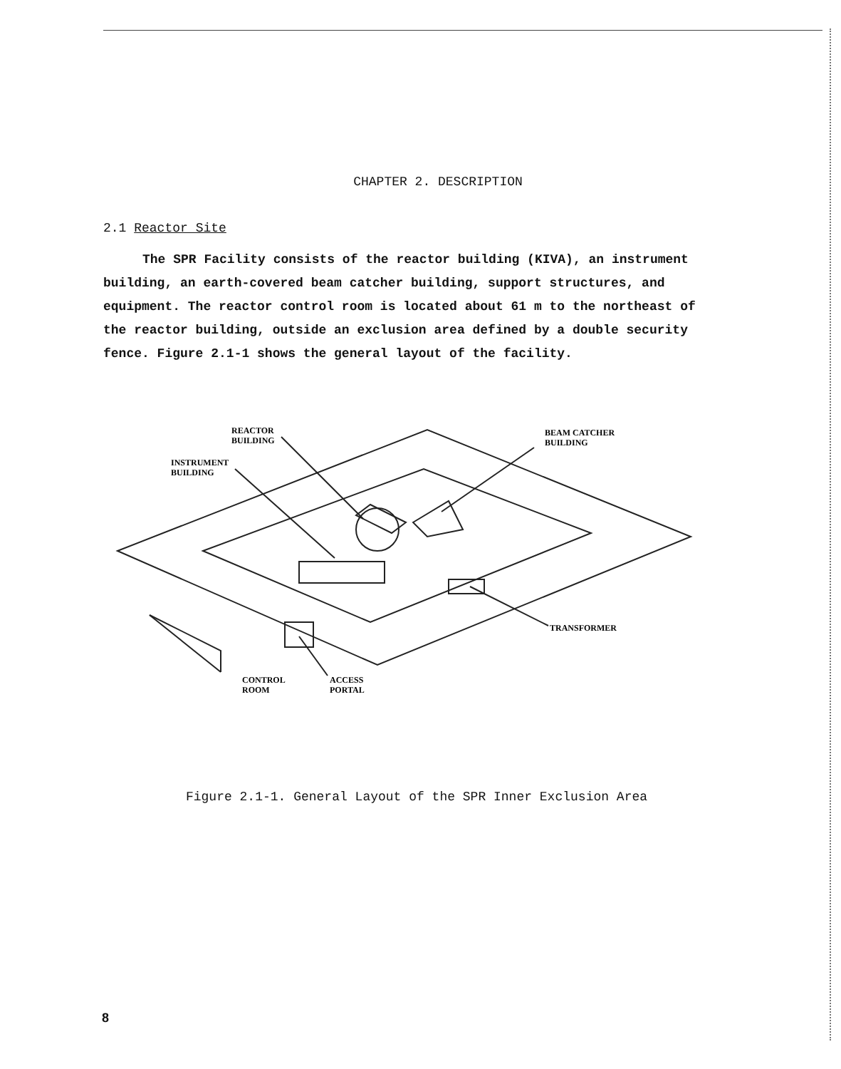CHAPTER 2. DESCRIPTION
2.1 Reactor Site
The SPR Facility consists of the reactor building (KIVA), an instrument building, an earth-covered beam catcher building, support structures, and equipment. The reactor control room is located about 61 m to the northeast of the reactor building, outside an exclusion area defined by a double security fence. Figure 2.1-1 shows the general layout of the facility.
REACTOR
BUILDING
INSTRUMENT
BUILDING
BEAM CATCHER
BUILDING
TRANSFORMER
CONTROL
ROOM
ACCESS
PORTAL
Figure 2.1-1. General Layout of the SPR Inner Exclusion Area
8